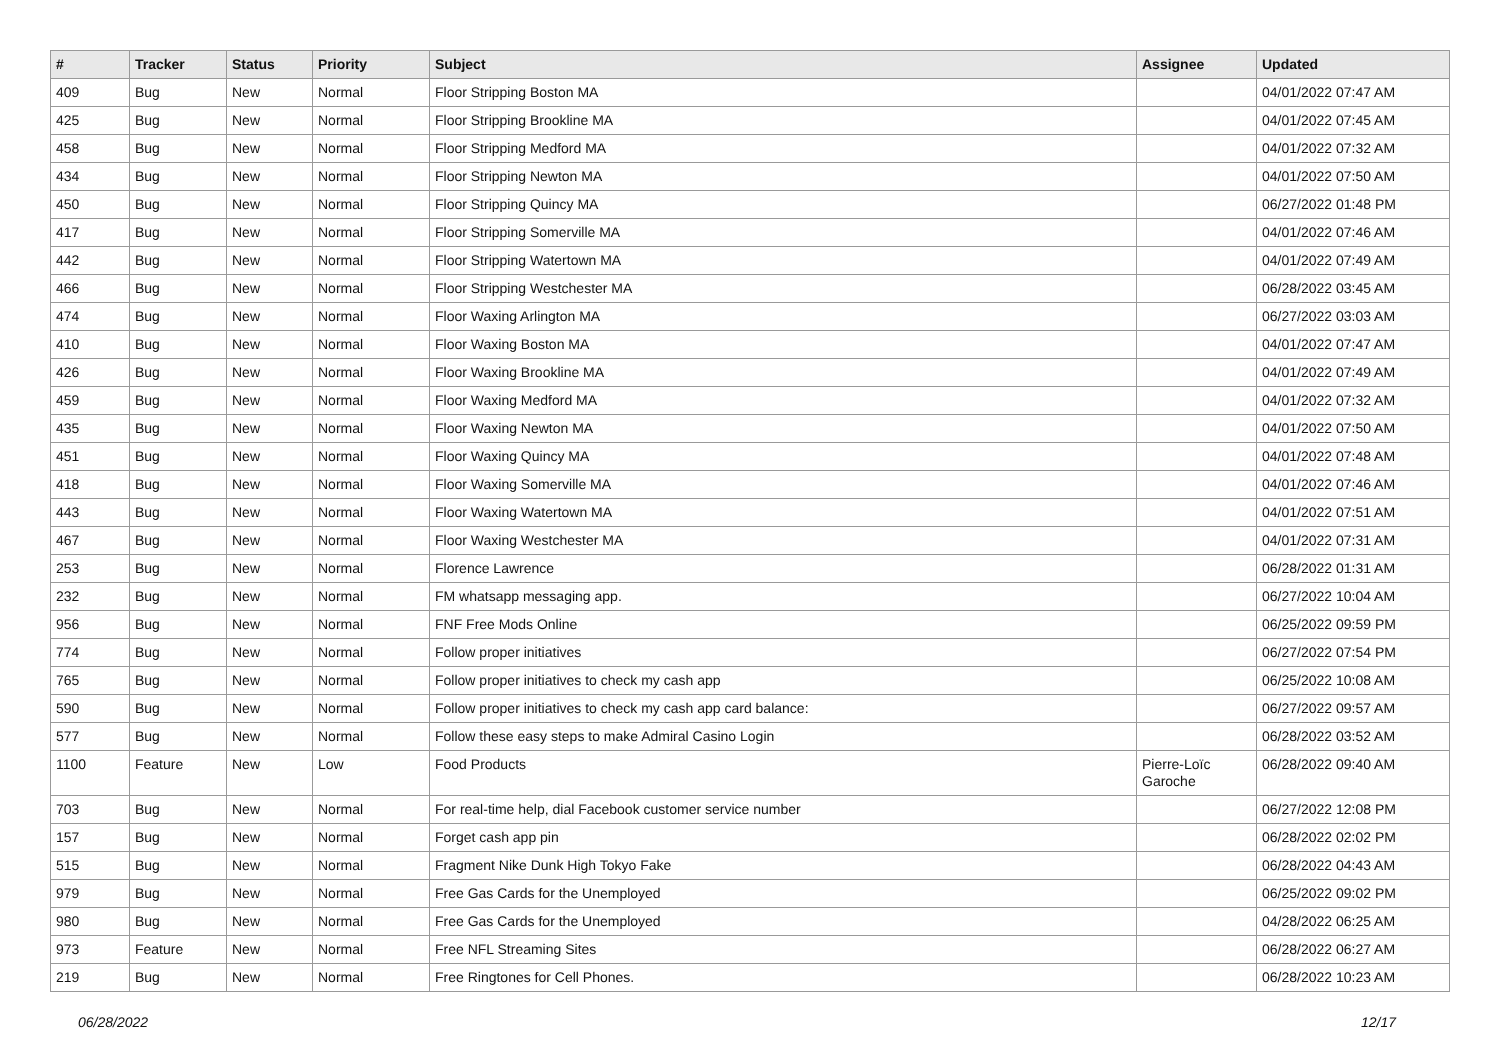| # | Tracker | Status | Priority | Subject | Assignee | Updated |
| --- | --- | --- | --- | --- | --- | --- |
| 409 | Bug | New | Normal | Floor Stripping Boston MA | | 04/01/2022 07:47 AM |
| 425 | Bug | New | Normal | Floor Stripping Brookline MA | | 04/01/2022 07:45 AM |
| 458 | Bug | New | Normal | Floor Stripping Medford MA | | 04/01/2022 07:32 AM |
| 434 | Bug | New | Normal | Floor Stripping Newton MA | | 04/01/2022 07:50 AM |
| 450 | Bug | New | Normal | Floor Stripping Quincy MA | | 06/27/2022 01:48 PM |
| 417 | Bug | New | Normal | Floor Stripping Somerville MA | | 04/01/2022 07:46 AM |
| 442 | Bug | New | Normal | Floor Stripping Watertown MA | | 04/01/2022 07:49 AM |
| 466 | Bug | New | Normal | Floor Stripping Westchester MA | | 06/28/2022 03:45 AM |
| 474 | Bug | New | Normal | Floor Waxing Arlington MA | | 06/27/2022 03:03 AM |
| 410 | Bug | New | Normal | Floor Waxing Boston MA | | 04/01/2022 07:47 AM |
| 426 | Bug | New | Normal | Floor Waxing Brookline MA | | 04/01/2022 07:49 AM |
| 459 | Bug | New | Normal | Floor Waxing Medford MA | | 04/01/2022 07:32 AM |
| 435 | Bug | New | Normal | Floor Waxing Newton MA | | 04/01/2022 07:50 AM |
| 451 | Bug | New | Normal | Floor Waxing Quincy MA | | 04/01/2022 07:48 AM |
| 418 | Bug | New | Normal | Floor Waxing Somerville MA | | 04/01/2022 07:46 AM |
| 443 | Bug | New | Normal | Floor Waxing Watertown MA | | 04/01/2022 07:51 AM |
| 467 | Bug | New | Normal | Floor Waxing Westchester MA | | 04/01/2022 07:31 AM |
| 253 | Bug | New | Normal | Florence Lawrence | | 06/28/2022 01:31 AM |
| 232 | Bug | New | Normal | FM whatsapp messaging app. | | 06/27/2022 10:04 AM |
| 956 | Bug | New | Normal | FNF Free Mods Online | | 06/25/2022 09:59 PM |
| 774 | Bug | New | Normal | Follow proper initiatives | | 06/27/2022 07:54 PM |
| 765 | Bug | New | Normal | Follow proper initiatives to check my cash app | | 06/25/2022 10:08 AM |
| 590 | Bug | New | Normal | Follow proper initiatives to check my cash app card balance: | | 06/27/2022 09:57 AM |
| 577 | Bug | New | Normal | Follow these easy steps to make Admiral Casino Login | | 06/28/2022 03:52 AM |
| 1100 | Feature | New | Low | Food Products | Pierre-Loïc Garoche | 06/28/2022 09:40 AM |
| 703 | Bug | New | Normal | For real-time help, dial Facebook customer service number | | 06/27/2022 12:08 PM |
| 157 | Bug | New | Normal | Forget cash app pin | | 06/28/2022 02:02 PM |
| 515 | Bug | New | Normal | Fragment Nike Dunk High Tokyo Fake | | 06/28/2022 04:43 AM |
| 979 | Bug | New | Normal | Free Gas Cards for the Unemployed | | 06/25/2022 09:02 PM |
| 980 | Bug | New | Normal | Free Gas Cards for the Unemployed | | 04/28/2022 06:25 AM |
| 973 | Feature | New | Normal | Free NFL Streaming Sites | | 06/28/2022 06:27 AM |
| 219 | Bug | New | Normal | Free Ringtones for Cell Phones. | | 06/28/2022 10:23 AM |
06/28/2022 12/17